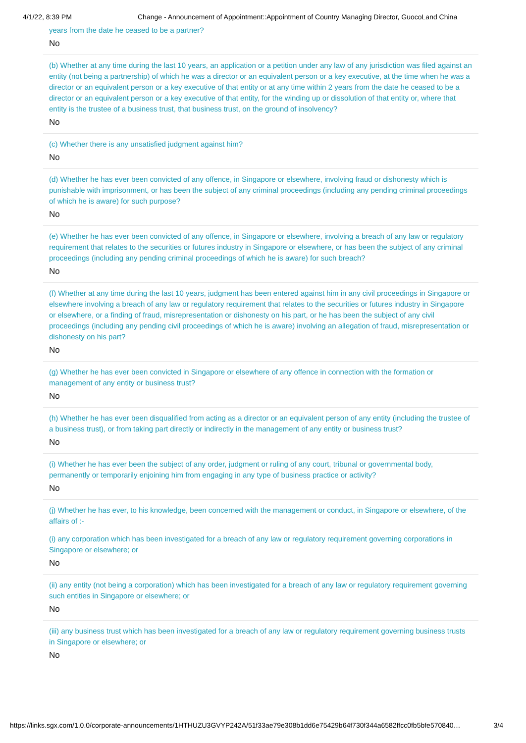4/1/22, 8:39 PM Change - Announcement of Appointment::Appointment of Country Managing Director, GuocoLand China
years from the date he ceased to be a partner?
No
(b) Whether at any time during the last 10 years, an application or a petition under any law of any jurisdiction was filed against an entity (not being a partnership) of which he was a director or an equivalent person or a key executive, at the time when he was a director or an equivalent person or a key executive of that entity or at any time within 2 years from the date he ceased to be a director or an equivalent person or a key executive of that entity, for the winding up or dissolution of that entity or, where that entity is the trustee of a business trust, that business trust, on the ground of insolvency?
No
(c) Whether there is any unsatisfied judgment against him?
No
(d) Whether he has ever been convicted of any offence, in Singapore or elsewhere, involving fraud or dishonesty which is punishable with imprisonment, or has been the subject of any criminal proceedings (including any pending criminal proceedings of which he is aware) for such purpose?
No
(e) Whether he has ever been convicted of any offence, in Singapore or elsewhere, involving a breach of any law or regulatory requirement that relates to the securities or futures industry in Singapore or elsewhere, or has been the subject of any criminal proceedings (including any pending criminal proceedings of which he is aware) for such breach?
No
(f) Whether at any time during the last 10 years, judgment has been entered against him in any civil proceedings in Singapore or elsewhere involving a breach of any law or regulatory requirement that relates to the securities or futures industry in Singapore or elsewhere, or a finding of fraud, misrepresentation or dishonesty on his part, or he has been the subject of any civil proceedings (including any pending civil proceedings of which he is aware) involving an allegation of fraud, misrepresentation or dishonesty on his part?
No
(g) Whether he has ever been convicted in Singapore or elsewhere of any offence in connection with the formation or management of any entity or business trust?
No
(h) Whether he has ever been disqualified from acting as a director or an equivalent person of any entity (including the trustee of a business trust), or from taking part directly or indirectly in the management of any entity or business trust?
No
(i) Whether he has ever been the subject of any order, judgment or ruling of any court, tribunal or governmental body, permanently or temporarily enjoining him from engaging in any type of business practice or activity?
No
(j) Whether he has ever, to his knowledge, been concerned with the management or conduct, in Singapore or elsewhere, of the affairs of :-
(i) any corporation which has been investigated for a breach of any law or regulatory requirement governing corporations in Singapore or elsewhere; or
No
(ii) any entity (not being a corporation) which has been investigated for a breach of any law or regulatory requirement governing such entities in Singapore or elsewhere; or
No
(iii) any business trust which has been investigated for a breach of any law or regulatory requirement governing business trusts in Singapore or elsewhere; or
No
https://links.sgx.com/1.0.0/corporate-announcements/1HTHUZU3GVYP242A/51f33ae79e308b1dd6e75429b64f730f344a6582ffcc0fb5bfe570840… 3/4